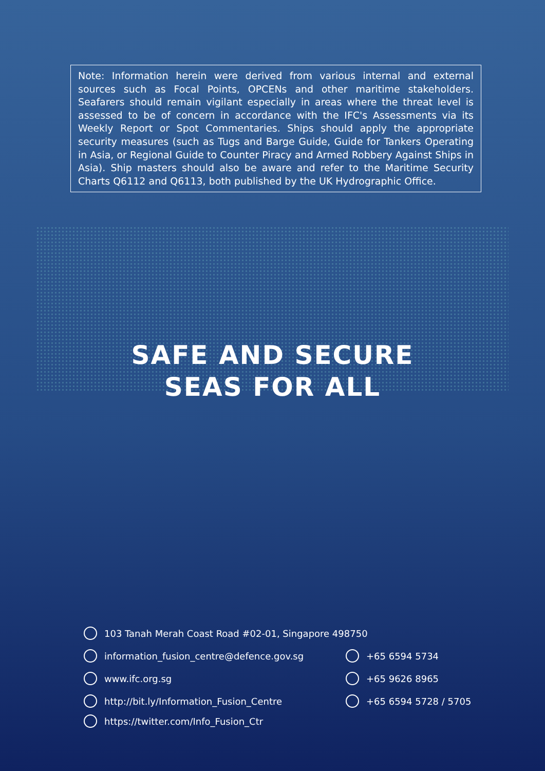Note: Information herein were derived from various internal and external sources such as Focal Points, OPCENs and other maritime stakeholders. Seafarers should remain vigilant especially in areas where the threat level is assessed to be of concern in accordance with the IFC's Assessments via its Weekly Report or Spot Commentaries. Ships should apply the appropriate security measures (such as Tugs and Barge Guide, Guide for Tankers Operating in Asia, or Regional Guide to Counter Piracy and Armed Robbery Against Ships in Asia). Ship masters should also be aware and refer to the Maritime Security Charts Q6112 and Q6113, both published by the UK Hydrographic Office.
SAFE AND SECURE
SEAS FOR ALL
103 Tanah Merah Coast Road #02-01, Singapore 498750
information_fusion_centre@defence.gov.sg
www.ifc.org.sg
http://bit.ly/Information_Fusion_Centre
https://twitter.com/Info_Fusion_Ctr
+65 6594 5734
+65 9626 8965
+65 6594 5728 / 5705